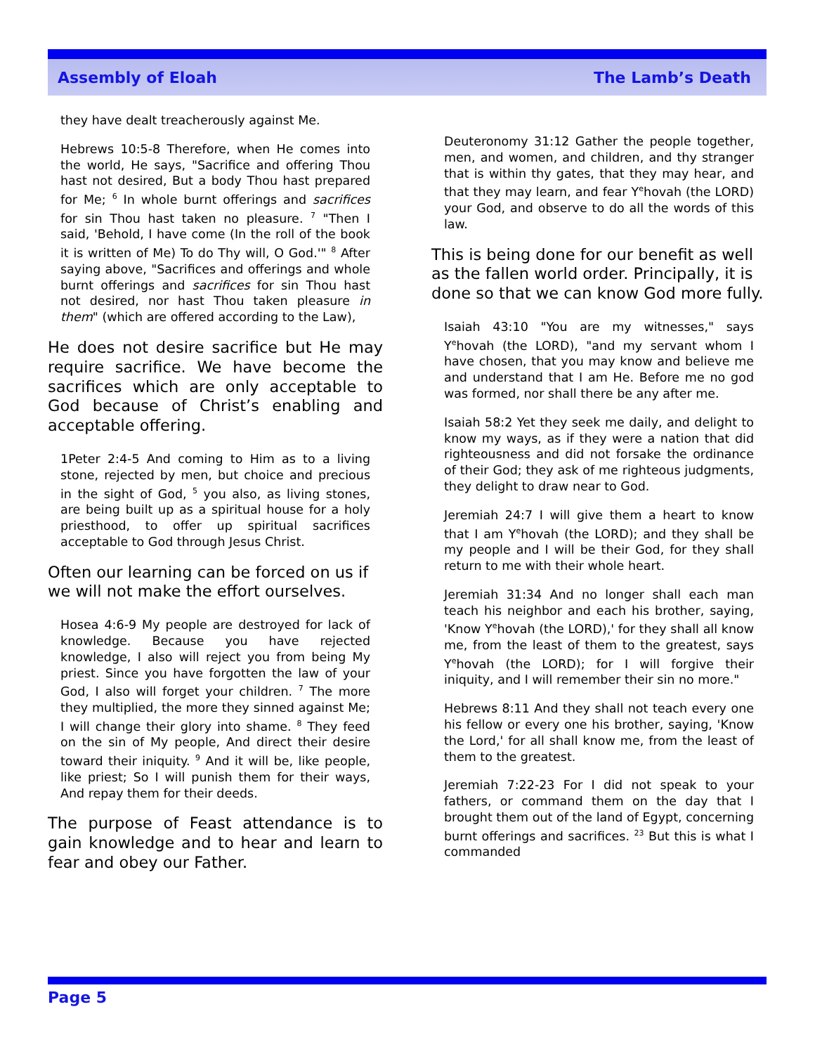Assembly of Eloah The Lamb’s Death
they have dealt treacherously against Me.
Hebrews 10:5-8 Therefore, when He comes into the world, He says, "Sacrifice and offering Thou hast not desired, But a body Thou hast prepared for Me; <sup>6</sup> In whole burnt offerings and sacrifices for sin Thou hast taken no pleasure. <sup>7</sup> "Then I said, 'Behold, I have come (In the roll of the book it is written of Me) To do Thy will, O God.'" <sup>8</sup> After saying above, "Sacrifices and offerings and whole burnt offerings and sacrifices for sin Thou hast not desired, nor hast Thou taken pleasure in them" (which are offered according to the Law),
He does not desire sacrifice but He may require sacrifice. We have become the sacrifices which are only acceptable to God because of Christ’s enabling and acceptable offering.
1Peter 2:4-5 And coming to Him as to a living stone, rejected by men, but choice and precious in the sight of God, <sup>5</sup> you also, as living stones, are being built up as a spiritual house for a holy priesthood, to offer up spiritual sacrifices acceptable to God through Jesus Christ.
Often our learning can be forced on us if we will not make the effort ourselves.
Hosea 4:6-9 My people are destroyed for lack of knowledge. Because you have rejected knowledge, I also will reject you from being My priest. Since you have forgotten the law of your God, I also will forget your children. <sup>7</sup> The more they multiplied, the more they sinned against Me; I will change their glory into shame. <sup>8</sup> They feed on the sin of My people, And direct their desire toward their iniquity. <sup>9</sup> And it will be, like people, like priest; So I will punish them for their ways, And repay them for their deeds.
The purpose of Feast attendance is to gain knowledge and to hear and learn to fear and obey our Father.
Deuteronomy 31:12 Gather the people together, men, and women, and children, and thy stranger that is within thy gates, that they may hear, and that they may learn, and fear Y<sup>e</sup>hovah (the LORD) your God, and observe to do all the words of this law.
This is being done for our benefit as well as the fallen world order. Principally, it is done so that we can know God more fully.
Isaiah 43:10 "You are my witnesses," says Y<sup>e</sup>hovah (the LORD), "and my servant whom I have chosen, that you may know and believe me and understand that I am He. Before me no god was formed, nor shall there be any after me.
Isaiah 58:2 Yet they seek me daily, and delight to know my ways, as if they were a nation that did righteousness and did not forsake the ordinance of their God; they ask of me righteous judgments, they delight to draw near to God.
Jeremiah 24:7 I will give them a heart to know that I am Y<sup>e</sup>hovah (the LORD); and they shall be my people and I will be their God, for they shall return to me with their whole heart.
Jeremiah 31:34 And no longer shall each man teach his neighbor and each his brother, saying, 'Know Y<sup>e</sup>hovah (the LORD),' for they shall all know me, from the least of them to the greatest, says Y<sup>e</sup>hovah (the LORD); for I will forgive their iniquity, and I will remember their sin no more."
Hebrews 8:11 And they shall not teach every one his fellow or every one his brother, saying, 'Know the Lord,' for all shall know me, from the least of them to the greatest.
Jeremiah 7:22-23 For I did not speak to your fathers, or command them on the day that I brought them out of the land of Egypt, concerning burnt offerings and sacrifices. <sup>23</sup> But this is what I commanded
Page 5